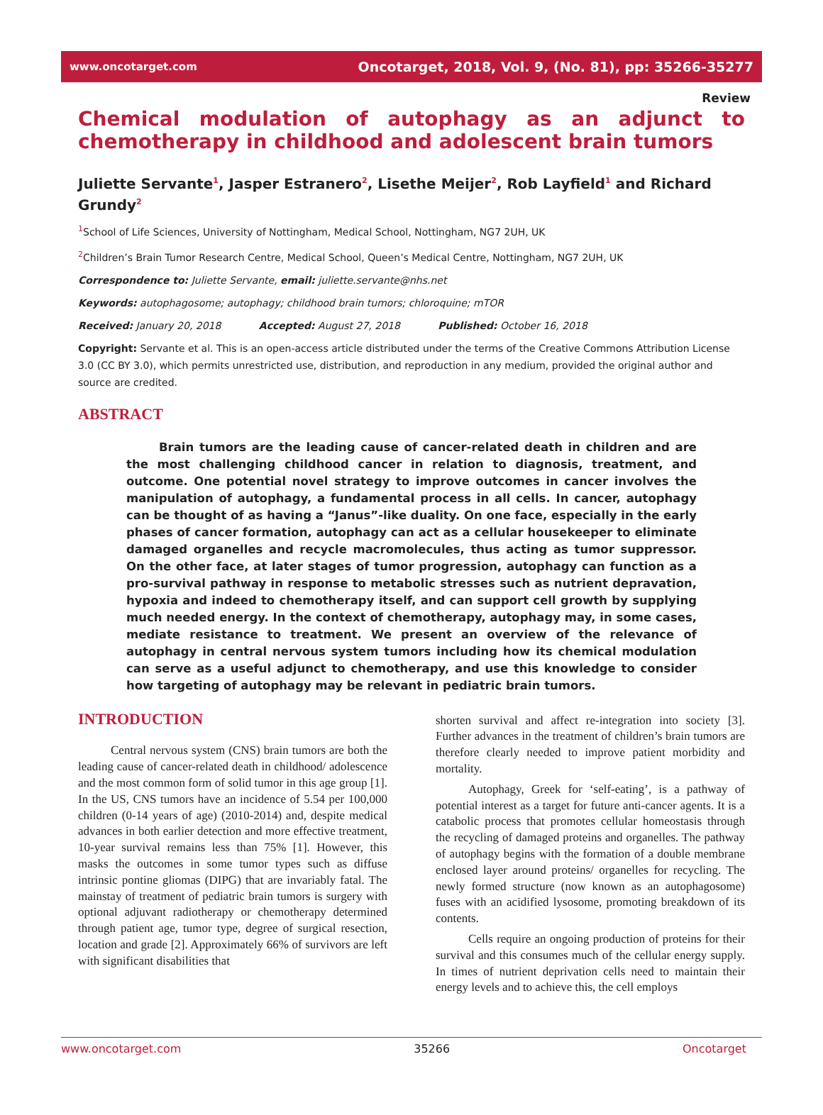www.oncotarget.com Oncotarget, 2018, Vol. 9, (No. 81), pp: 35266-35277
Review
Chemical modulation of autophagy as an adjunct to
chemotherapy in childhood and adolescent brain tumors
Juliette Servante<sup>1</sup>, Jasper Estranero<sup>2</sup>, Lisethe Meijer<sup>2</sup>, Rob Layfield<sup>1</sup> and Richard Grundy<sup>2</sup>
<sup>1</sup> School of Life Sciences, University of Nottingham, Medical School, Nottingham, NG7 2UH, UK
<sup>2</sup> Children’s Brain Tumor Research Centre, Medical School, Queen’s Medical Centre, Nottingham, NG7 2UH, UK
Correspondence to: Juliette Servante, email: juliette.servante@nhs.net
Keywords: autophagosome; autophagy; childhood brain tumors; chloroquine; mTOR
Received: January 20, 2018 Accepted: August 27, 2018 Published: October 16, 2018
Copyright: Servante et al. This is an open-access article distributed under the terms of the Creative Commons Attribution License 3.0 (CC BY 3.0), which permits unrestricted use, distribution, and reproduction in any medium, provided the original author and source are credited.
ABSTRACT
Brain tumors are the leading cause of cancer-related death in children and are the most challenging childhood cancer in relation to diagnosis, treatment, and outcome. One potential novel strategy to improve outcomes in cancer involves the manipulation of autophagy, a fundamental process in all cells. In cancer, autophagy can be thought of as having a “Janus”-like duality. On one face, especially in the early phases of cancer formation, autophagy can act as a cellular housekeeper to eliminate damaged organelles and recycle macromolecules, thus acting as tumor suppressor. On the other face, at later stages of tumor progression, autophagy can function as a pro-survival pathway in response to metabolic stresses such as nutrient depravation, hypoxia and indeed to chemotherapy itself, and can support cell growth by supplying much needed energy. In the context of chemotherapy, autophagy may, in some cases, mediate resistance to treatment. We present an overview of the relevance of autophagy in central nervous system tumors including how its chemical modulation can serve as a useful adjunct to chemotherapy, and use this knowledge to consider how targeting of autophagy may be relevant in pediatric brain tumors.
INTRODUCTION
Central nervous system (CNS) brain tumors are both the leading cause of cancer-related death in childhood/ adolescence and the most common form of solid tumor in this age group [1]. In the US, CNS tumors have an incidence of 5.54 per 100,000 children (0-14 years of age) (2010-2014) and, despite medical advances in both earlier detection and more effective treatment, 10-year survival remains less than 75% [1]. However, this masks the outcomes in some tumor types such as diffuse intrinsic pontine gliomas (DIPG) that are invariably fatal. The mainstay of treatment of pediatric brain tumors is surgery with optional adjuvant radiotherapy or chemotherapy determined through patient age, tumor type, degree of surgical resection, location and grade [2]. Approximately 66% of survivors are left with significant disabilities that
shorten survival and affect re-integration into society [3]. Further advances in the treatment of children’s brain tumors are therefore clearly needed to improve patient morbidity and mortality.
Autophagy, Greek for ‘self-eating’, is a pathway of potential interest as a target for future anti-cancer agents. It is a catabolic process that promotes cellular homeostasis through the recycling of damaged proteins and organelles. The pathway of autophagy begins with the formation of a double membrane enclosed layer around proteins/ organelles for recycling. The newly formed structure (now known as an autophagosome) fuses with an acidified lysosome, promoting breakdown of its contents.
Cells require an ongoing production of proteins for their survival and this consumes much of the cellular energy supply. In times of nutrient deprivation cells need to maintain their energy levels and to achieve this, the cell employs
www.oncotarget.com 35266 Oncotarget